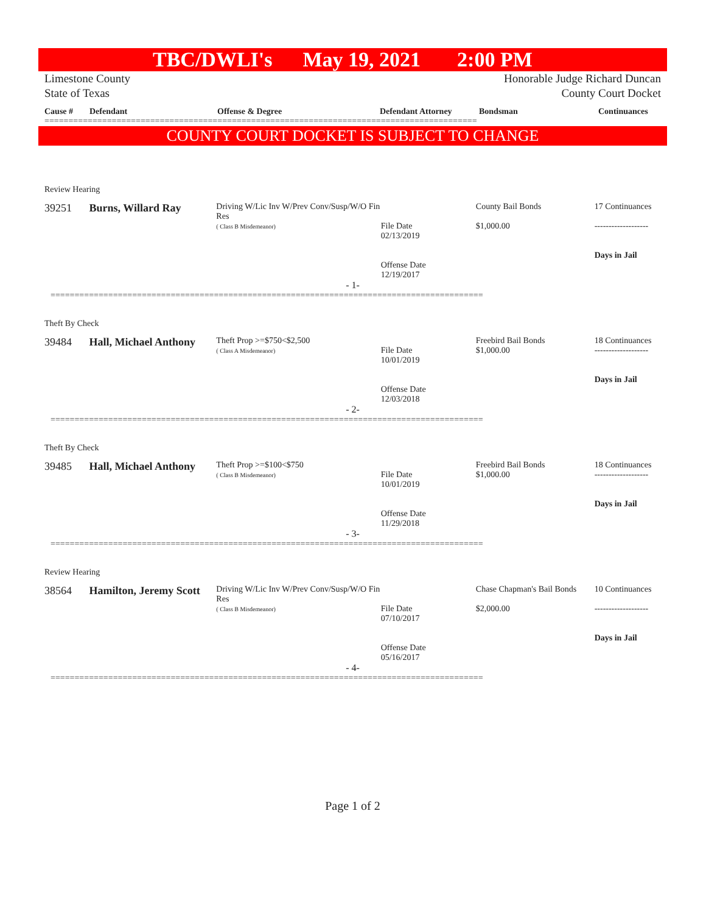TBC/DWLI's May 19, 2021 2:00 PM
Limestone County
State of Texas
Honorable Judge Richard Duncan
County Court Docket
Cause # Defendant Offense & Degree Defendant Attorney Bondsman Continuances
==========================================================================================
COUNTY COURT DOCKET IS SUBJECT TO CHANGE
Review Hearing
39251 Burns, Willard Ray
Driving W/Lic Inv W/Prev Conv/Susp/W/O Fin Res
( Class B Misdemeanor)
File Date
02/13/2019
Offense Date
12/19/2017
County Bail Bonds
$1,000.00
17 Continuances
-------------------
Days in Jail
- 1-
==========================================================================================
Theft By Check
39484 Hall, Michael Anthony
Theft Prop >=$750<$2,500
( Class A Misdemeanor)
File Date
10/01/2019
Offense Date
12/03/2018
Freebird Bail Bonds
$1,000.00
18 Continuances
-------------------
Days in Jail
- 2-
==========================================================================================
Theft By Check
39485 Hall, Michael Anthony
Theft Prop >=$100<$750
( Class B Misdemeanor)
File Date
10/01/2019
Offense Date
11/29/2018
Freebird Bail Bonds
$1,000.00
18 Continuances
-------------------
Days in Jail
- 3-
==========================================================================================
Review Hearing
38564 Hamilton, Jeremy Scott
Driving W/Lic Inv W/Prev Conv/Susp/W/O Fin Res
( Class B Misdemeanor)
File Date
07/10/2017
Offense Date
05/16/2017
Chase Chapman's Bail Bonds
$2,000.00
10 Continuances
-------------------
Days in Jail
- 4-
==========================================================================================
Page 1 of 2